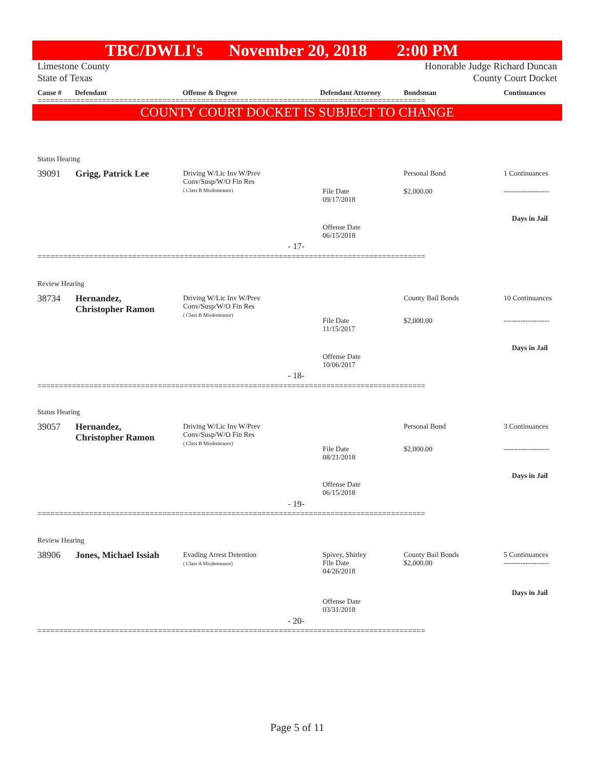TBC/DWLI's November 20, 2018 2:00 PM
Limestone County
State of Texas
Honorable Judge Richard Duncan
County Court Docket
Cause # Defendant Offense & Degree Defendant Attorney Bondsman Continuances
==========================================================================================
COUNTY COURT DOCKET IS SUBJECT TO CHANGE
Status Hearing
39091 Grigg, Patrick Lee
Driving W/Lic Inv W/Prev
Conv/Susp/W/O Fin Res
( Class B Misdemeanor)
File Date
09/17/2018
Offense Date
06/15/2018
Personal Bond
$2,000.00
1 Continuances
-------------------
Days in Jail
- 17-
==========================================================================================
Review Hearing
38734
Hernandez,
Christopher Ramon
Driving W/Lic Inv W/Prev
Conv/Susp/W/O Fin Res
( Class B Misdemeanor)
File Date
11/15/2017
Offense Date
10/06/2017
County Bail Bonds
$2,000.00
10 Continuances
-------------------
Days in Jail
- 18-
==========================================================================================
Status Hearing
39057
Hernandez,
Christopher Ramon
Driving W/Lic Inv W/Prev
Conv/Susp/W/O Fin Res
( Class B Misdemeanor)
File Date
08/21/2018
Offense Date
06/15/2018
Personal Bond
$2,000.00
3 Continuances
-------------------
Days in Jail
- 19-
==========================================================================================
Review Hearing
38906 Jones, Michael Issiah
Evading Arrest Detention
( Class A Misdemeanor)
Spivey, Shirley
File Date
04/26/2018
Offense Date
03/31/2018
County Bail Bonds
$2,000.00
5 Continuances
-------------------
Days in Jail
- 20-
==========================================================================================
Page 5 of 11